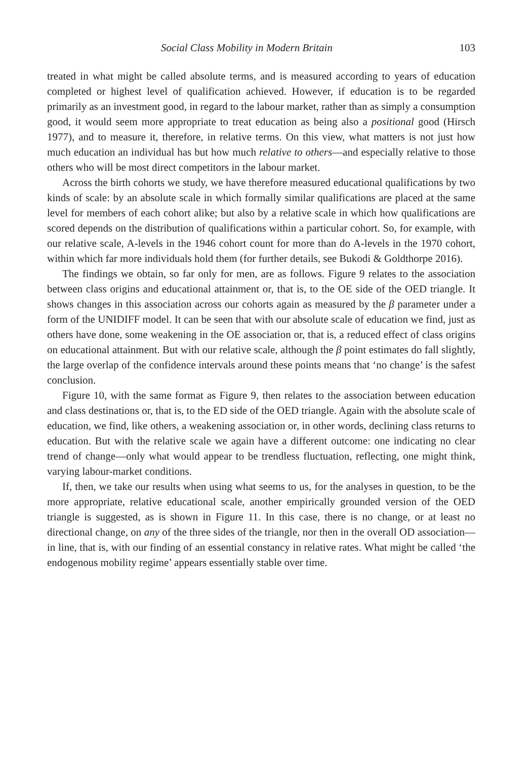Social Class Mobility in Modern Britain 103
treated in what might be called absolute terms, and is measured according to years of education completed or highest level of qualification achieved. However, if education is to be regarded primarily as an investment good, in regard to the labour market, rather than as simply a consumption good, it would seem more appropriate to treat education as being also a positional good (Hirsch 1977), and to measure it, therefore, in relative terms. On this view, what matters is not just how much education an individual has but how much relative to others—and especially relative to those others who will be most direct competitors in the labour market.
Across the birth cohorts we study, we have therefore measured educational qualifications by two kinds of scale: by an absolute scale in which formally similar qualifications are placed at the same level for members of each cohort alike; but also by a relative scale in which how qualifications are scored depends on the distribution of qualifications within a particular cohort. So, for example, with our relative scale, A-levels in the 1946 cohort count for more than do A-levels in the 1970 cohort, within which far more individuals hold them (for further details, see Bukodi & Goldthorpe 2016).
The findings we obtain, so far only for men, are as follows. Figure 9 relates to the association between class origins and educational attainment or, that is, to the OE side of the OED triangle. It shows changes in this association across our cohorts again as measured by the β parameter under a form of the UNIDIFF model. It can be seen that with our absolute scale of education we find, just as others have done, some weakening in the OE association or, that is, a reduced effect of class origins on educational attainment. But with our relative scale, although the β point estimates do fall slightly, the large overlap of the confidence intervals around these points means that ‘no change’ is the safest conclusion.
Figure 10, with the same format as Figure 9, then relates to the association between education and class destinations or, that is, to the ED side of the OED triangle. Again with the absolute scale of education, we find, like others, a weakening association or, in other words, declining class returns to education. But with the relative scale we again have a different outcome: one indicating no clear trend of change—only what would appear to be trendless fluctuation, reflecting, one might think, varying labour-market conditions.
If, then, we take our results when using what seems to us, for the analyses in question, to be the more appropriate, relative educational scale, another empirically grounded version of the OED triangle is suggested, as is shown in Figure 11. In this case, there is no change, or at least no directional change, on any of the three sides of the triangle, nor then in the overall OD association—in line, that is, with our finding of an essential constancy in relative rates. What might be called ‘the endogenous mobility regime’ appears essentially stable over time.